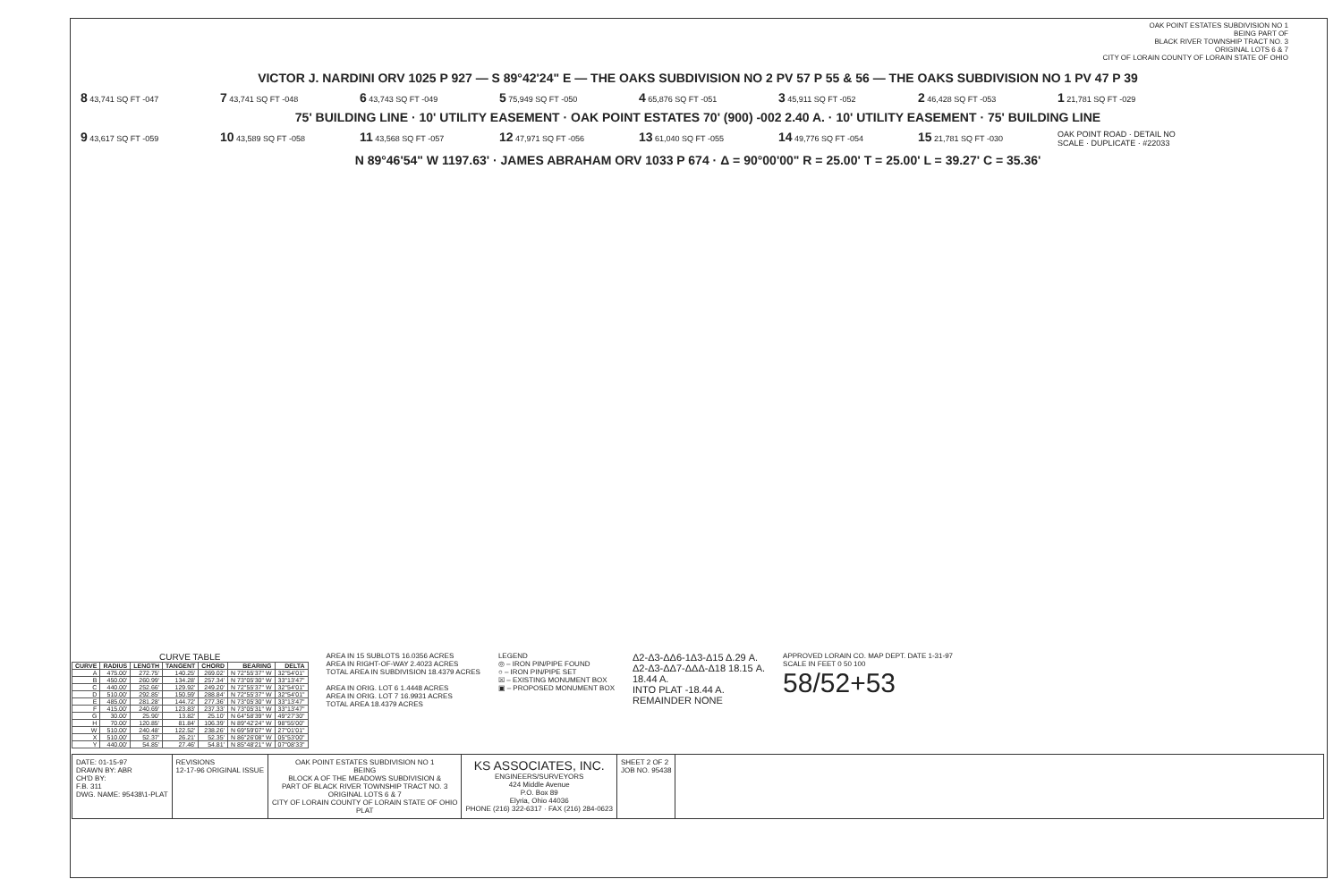OAK POINT ESTATES SUBDIVISION NO 1
BEING PART OF
BLACK RIVER TOWNSHIP TRACT NO. 3
ORIGINAL LOTS 6 & 7
CITY OF LORAIN COUNTY OF LORAIN STATE OF OHIO
VICTOR J. NARDINI ORV 1025 P 927 — S 89°42'24" E — THE OAKS SUBDIVISION NO 2 PV 57 P 55 & 56 — THE OAKS SUBDIVISION NO 1 PV 47 P 39
8 43,741 SQ FT -047
7 43,741 SQ FT -048
6 43,743 SQ FT -049
5 75,949 SQ FT -050
4 65,876 SQ FT -051
3 45,911 SQ FT -052
2 46,428 SQ FT -053
1 21,781 SQ FT -029
75' BUILDING LINE · 10' UTILITY EASEMENT · OAK POINT ESTATES 70' (900) -002 2.40 A. · 10' UTILITY EASEMENT · 75' BUILDING LINE
9 43,617 SQ FT -059
10 43,589 SQ FT -058
11 43,568 SQ FT -057
12 47,971 SQ FT -056
13 61,040 SQ FT -055
14 49,776 SQ FT -054
15 21,781 SQ FT -030
OAK POINT ROAD · DETAIL NO SCALE · DUPLICATE · #22033
N 89°46'54" W 1197.63' · JAMES ABRAHAM ORV 1033 P 674 · Δ = 90°00'00" R = 25.00' T = 25.00' L = 39.27' C = 35.36'
CURVE TABLE
| CURVE | RADIUS | LENGTH | TANGENT | CHORD | BEARING | DELTA |
| --- | --- | --- | --- | --- | --- | --- |
| A | 475.00' | 272.75' | 140.25' | 269.02' | N 72°55'37" W | 32°54'01" |
| B | 450.00' | 260.99' | 134.28' | 257.34' | N 73°05'30" W | 33°13'47" |
| C | 440.00' | 252.66' | 129.92' | 249.20' | N 72°55'37" W | 32°54'01" |
| D | 510.00' | 292.85' | 150.59' | 288.84' | N 72°55'37" W | 32°54'01" |
| E | 485.00' | 281.28' | 144.72' | 277.36' | N 73°05'30" W | 33°13'47" |
| F | 415.00' | 240.69' | 123.83' | 237.33' | N 73°05'31" W | 33°13'47" |
| G | 30.00' | 25.90' | 13.82' | 25.10' | N 64°58'39" W | 49°27'30" |
| H | 70.00' | 120.85' | 81.84' | 106.39' | N 89°42'24" W | 98°55'00" |
| W | 510.00' | 240.48' | 122.52' | 238.26' | N 69°59'07" W | 27°01'01" |
| X | 510.00' | 52.37' | 26.21' | 52.35' | N 86°26'08" W | 05°53'00" |
| Y | 440.00' | 54.85' | 27.46' | 54.81' | N 85°48'21" W | 07°08'33" |
AREA IN 15 SUBLOTS 16.0356 ACRES
AREA IN RIGHT-OF-WAY 2.4023 ACRES
TOTAL AREA IN SUBDIVISION 18.4379 ACRES
AREA IN ORIG. LOT 6 1.4448 ACRES
AREA IN ORIG. LOT 7 16.9931 ACRES
TOTAL AREA 18.4379 ACRES
LEGEND
◎ – IRON PIN/PIPE FOUND
○ – IRON PIN/PIPE SET
☒ – EXISTING MONUMENT BOX
▣ – PROPOSED MONUMENT BOX
Δ2-Δ3-ΔΔ6-1Δ3-Δ15 Δ.29 A.
Δ2-Δ3-ΔΔ7-ΔΔΔ-Δ18 18.15 A.
18.44 A.
INTO PLAT -18.44 A.
REMAINDER NONE
APPROVED LORAIN CO. MAP DEPT. DATE 1-31-97
SCALE IN FEET 0 50 100
58/52+53
DATE: 01-15-97
DRAWN BY: ABR
CH'D BY:
F.B. 311
DWG. NAME: 95438\1-PLAT
REVISIONS
12-17-96 ORIGINAL ISSUE
OAK POINT ESTATES SUBDIVISION NO 1
BEING
BLOCK A OF THE MEADOWS SUBDIVISION &
PART OF BLACK RIVER TOWNSHIP TRACT NO. 3
ORIGINAL LOTS 6 & 7
CITY OF LORAIN COUNTY OF LORAIN STATE OF OHIO
PLAT
KS ASSOCIATES, INC.
ENGINEERS/SURVEYORS
424 Middle Avenue
P.O. Box 89
Elyria, Ohio 44036
PHONE (216) 322-6317 · FAX (216) 284-0623
SHEET 2 OF 2
JOB NO. 95438